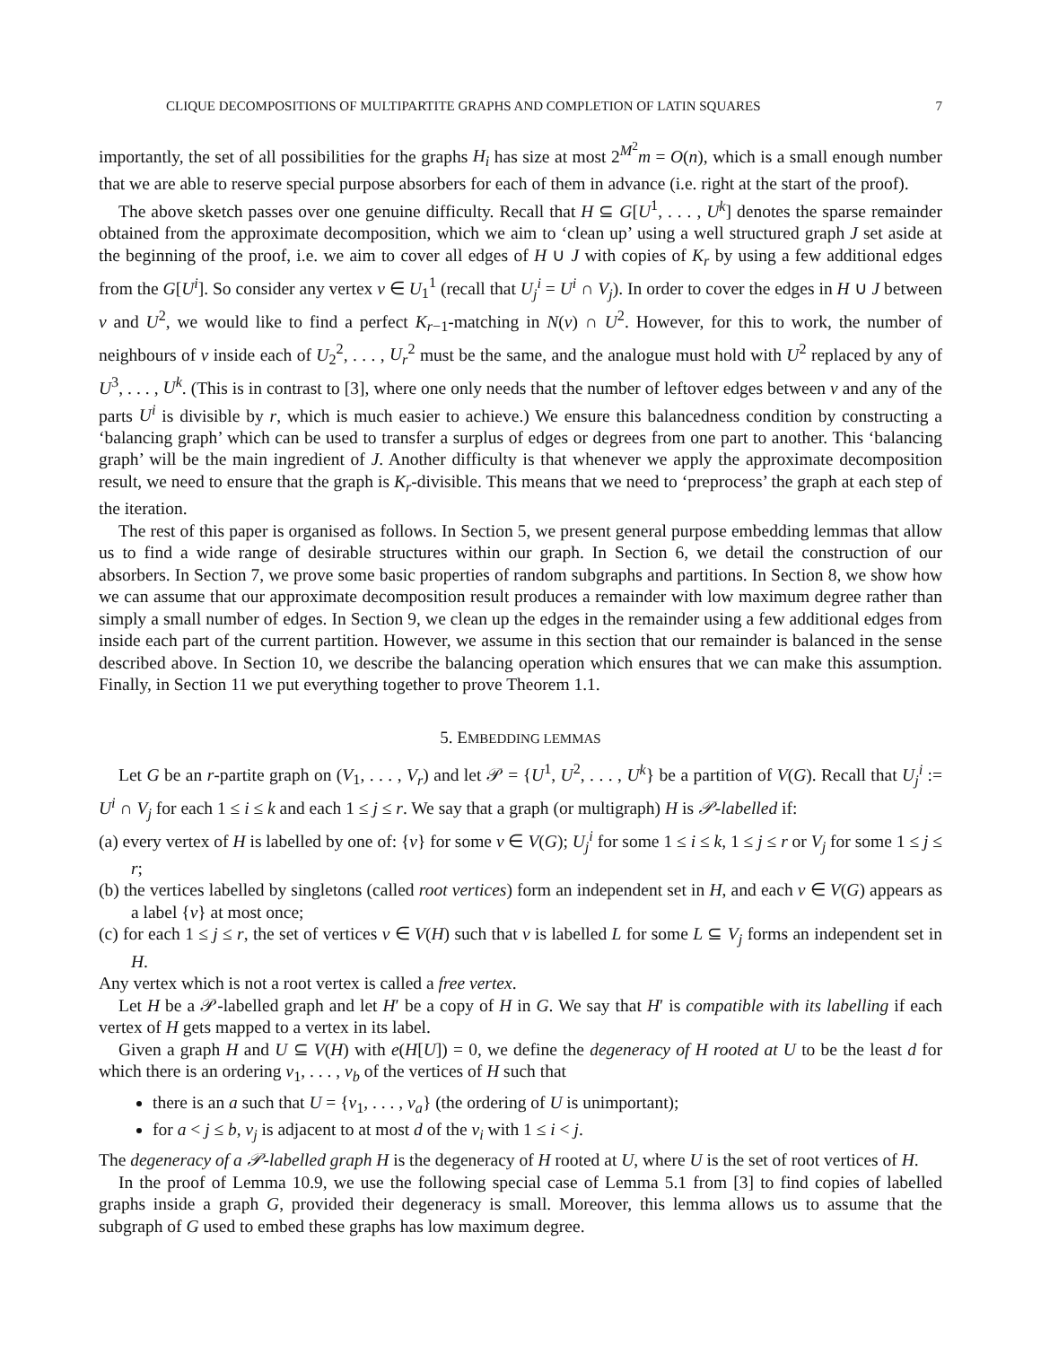CLIQUE DECOMPOSITIONS OF MULTIPARTITE GRAPHS AND COMPLETION OF LATIN SQUARES 7
importantly, the set of all possibilities for the graphs H<sub>i</sub> has size at most 2<sup>M<sup>2</sup></sup>m = O(n), which is a small enough number that we are able to reserve special purpose absorbers for each of them in advance (i.e. right at the start of the proof).
The above sketch passes over one genuine difficulty. Recall that H ⊆ G[U<sup>1</sup>, . . . , U<sup>k</sup>] denotes the sparse remainder obtained from the approximate decomposition, which we aim to ‘clean up’ using a well structured graph J set aside at the beginning of the proof, i.e. we aim to cover all edges of H ∪ J with copies of K<sub>r</sub> by using a few additional edges from the G[U<sup>i</sup>]. So consider any vertex v ∈ U<sub>1</sub><sup>1</sup> (recall that U<sub>j</sub><sup>i</sup> = U<sup>i</sup> ∩ V<sub>j</sub>). In order to cover the edges in H ∪ J between v and U<sup>2</sup>, we would like to find a perfect K<sub>r−1</sub>-matching in N(v) ∩ U<sup>2</sup>. However, for this to work, the number of neighbours of v inside each of U<sub>2</sub><sup>2</sup>, . . . , U<sub>r</sub><sup>2</sup> must be the same, and the analogue must hold with U<sup>2</sup> replaced by any of U<sup>3</sup>, . . . , U<sup>k</sup>. (This is in contrast to [3], where one only needs that the number of leftover edges between v and any of the parts U<sup>i</sup> is divisible by r, which is much easier to achieve.) We ensure this balancedness condition by constructing a ‘balancing graph’ which can be used to transfer a surplus of edges or degrees from one part to another. This ‘balancing graph’ will be the main ingredient of J. Another difficulty is that whenever we apply the approximate decomposition result, we need to ensure that the graph is K<sub>r</sub>-divisible. This means that we need to ‘preprocess’ the graph at each step of the iteration.
The rest of this paper is organised as follows. In Section 5, we present general purpose embedding lemmas that allow us to find a wide range of desirable structures within our graph. In Section 6, we detail the construction of our absorbers. In Section 7, we prove some basic properties of random subgraphs and partitions. In Section 8, we show how we can assume that our approximate decomposition result produces a remainder with low maximum degree rather than simply a small number of edges. In Section 9, we clean up the edges in the remainder using a few additional edges from inside each part of the current partition. However, we assume in this section that our remainder is balanced in the sense described above. In Section 10, we describe the balancing operation which ensures that we can make this assumption. Finally, in Section 11 we put everything together to prove Theorem 1.1.
5. EMBEDDING LEMMAS
Let G be an r-partite graph on (V<sub>1</sub>, . . . , V<sub>r</sub>) and let 𝒫 = {U<sup>1</sup>, U<sup>2</sup>, . . . , U<sup>k</sup>} be a partition of V(G). Recall that U<sub>j</sub><sup>i</sup> := U<sup>i</sup> ∩ V<sub>j</sub> for each 1 ≤ i ≤ k and each 1 ≤ j ≤ r. We say that a graph (or multigraph) H is 𝒫-labelled if:
(a) every vertex of H is labelled by one of: {v} for some v ∈ V(G); U<sub>j</sub><sup>i</sup> for some 1 ≤ i ≤ k, 1 ≤ j ≤ r or V<sub>j</sub> for some 1 ≤ j ≤ r;
(b) the vertices labelled by singletons (called root vertices) form an independent set in H, and each v ∈ V(G) appears as a label {v} at most once;
(c) for each 1 ≤ j ≤ r, the set of vertices v ∈ V(H) such that v is labelled L for some L ⊆ V<sub>j</sub> forms an independent set in H.
Any vertex which is not a root vertex is called a free vertex.
Let H be a 𝒫-labelled graph and let H′ be a copy of H in G. We say that H′ is compatible with its labelling if each vertex of H gets mapped to a vertex in its label.
Given a graph H and U ⊆ V(H) with e(H[U]) = 0, we define the degeneracy of H rooted at U to be the least d for which there is an ordering v<sub>1</sub>, . . . , v<sub>b</sub> of the vertices of H such that
there is an a such that U = {v<sub>1</sub>, . . . , v<sub>a</sub>} (the ordering of U is unimportant);
for a < j ≤ b, v<sub>j</sub> is adjacent to at most d of the v<sub>i</sub> with 1 ≤ i < j.
The degeneracy of a 𝒫-labelled graph H is the degeneracy of H rooted at U, where U is the set of root vertices of H.
In the proof of Lemma 10.9, we use the following special case of Lemma 5.1 from [3] to find copies of labelled graphs inside a graph G, provided their degeneracy is small. Moreover, this lemma allows us to assume that the subgraph of G used to embed these graphs has low maximum degree.